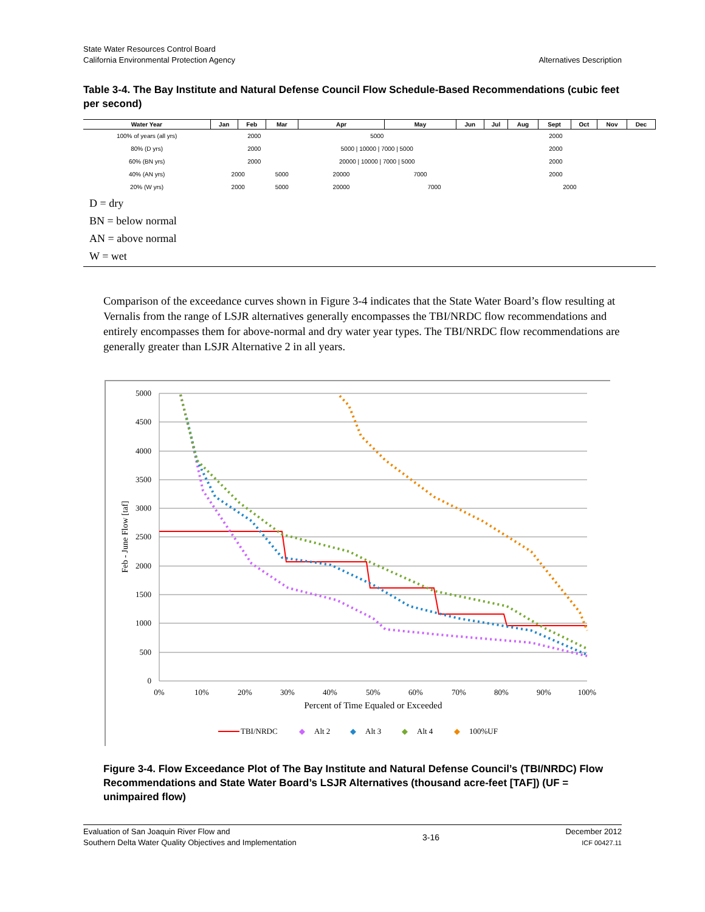State Water Resources Control Board
California Environmental Protection Agency
Alternatives Description
Table 3-4. The Bay Institute and Natural Defense Council Flow Schedule-Based Recommendations (cubic feet per second)
| Water Year | Jan | Feb | Mar | Apr | May | Jun | Jul | Aug | Sept | Oct | Nov | Dec |
| --- | --- | --- | --- | --- | --- | --- | --- | --- | --- | --- | --- | --- |
| 100% of years (all yrs) | 2000 | | | 5000 | | 2000 | | | | | | |
| 80% (D yrs) | 2000 | | | 5000 / 10000 / 7000 / 5000 | | 2000 | | | | | | |
| 60% (BN yrs) | 2000 | | | 20000 / 10000 / 7000 / 5000 | | 2000 | | | | | | |
| 40% (AN yrs) | 2000 | | 5000 | 20000 | 7000 | 2000 | | | | | | |
| 20% (W yrs) | 2000 | | 5000 | 20000 | 7000 | | 2000 | | | | | |
D = dry
BN = below normal
AN = above normal
W = wet
Comparison of the exceedance curves shown in Figure 3-4 indicates that the State Water Board’s flow resulting at Vernalis from the range of LSJR alternatives generally encompasses the TBI/NRDC flow recommendations and entirely encompasses them for above-normal and dry water year types. The TBI/NRDC flow recommendations are generally greater than LSJR Alternative 2 in all years.
5000
4500
4000
3500
3000
2500
2000
1500
1000
500
0
0%
10%
20%
30%
40%
50%
60%
70%
80%
90%
100%
Percent of Time Equaled or Exceeded
Feb - June Flow [taf]
TBI/NRDC
◆
Alt 2
◆
Alt 3
◆
Alt 4
◆
100%UF
Figure 3-4. Flow Exceedance Plot of The Bay Institute and Natural Defense Council’s (TBI/NRDC) Flow Recommendations and State Water Board’s LSJR Alternatives (thousand acre-feet [TAF]) (UF = unimpaired flow)
Evaluation of San Joaquin River Flow and
Southern Delta Water Quality Objectives and Implementation
3-16 December 2012
ICF 00427.11